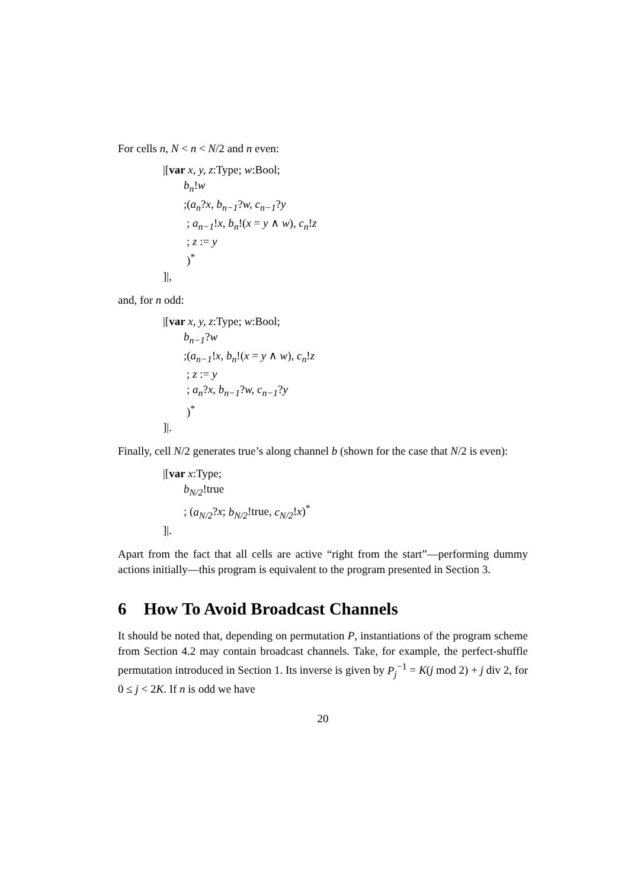For cells n, N < n < N/2 and n even:
|[var x, y, z:Type; w:Bool;
b<sub>n</sub>!w
;(a<sub>n</sub>?x, b<sub>n−1</sub>?w, c<sub>n−1</sub>?y
; a<sub>n−1</sub>!x, b<sub>n</sub>!(x = y ∧ w), c<sub>n</sub>!z
; z := y
)<sup>*</sup>
]|,
and, for n odd:
|[var x, y, z:Type; w:Bool;
b<sub>n−1</sub>?w
;(a<sub>n−1</sub>!x, b<sub>n</sub>!(x = y ∧ w), c<sub>n</sub>!z
; z := y
; a<sub>n</sub>?x, b<sub>n−1</sub>?w, c<sub>n−1</sub>?y
)<sup>*</sup>
]|.
Finally, cell N/2 generates true’s along channel b (shown for the case that N/2 is even):
|[var x:Type;
b<sub>N/2</sub>!true
; (a<sub>N/2</sub>?x; b<sub>N/2</sub>!true, c<sub>N/2</sub>!x)<sup>*</sup>
]|.
Apart from the fact that all cells are active “right from the start”—performing dummy actions initially—this program is equivalent to the program presented in Section 3.
6 How To Avoid Broadcast Channels
It should be noted that, depending on permutation P, instantiations of the program scheme from Section 4.2 may contain broadcast channels. Take, for example, the perfect-shuffle permutation introduced in Section 1. Its inverse is given by P<sub>j</sub><sup>−1</sup> = K(j mod 2) + j div 2, for 0 ≤ j < 2K. If n is odd we have
20